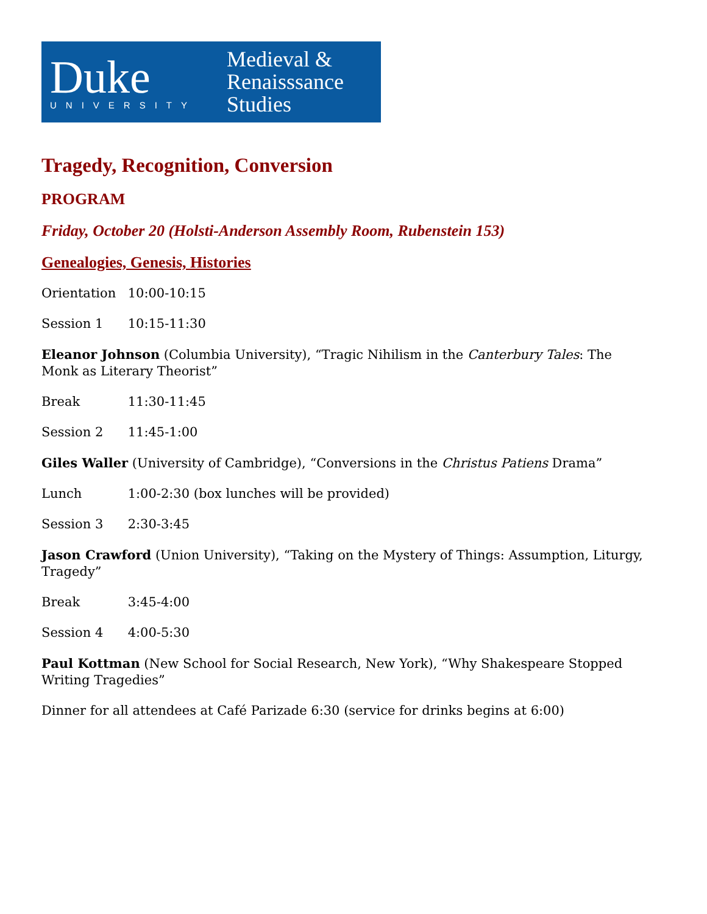Duke
UNIVERSITY
Medieval &
Renaisssance
Studies
Tragedy, Recognition, Conversion
PROGRAM
Friday, October 20 (Holsti-Anderson Assembly Room, Rubenstein 153)
Genealogies, Genesis, Histories
Orientation 10:00-10:15
Session 1 10:15-11:30
Eleanor Johnson (Columbia University), “Tragic Nihilism in the Canterbury Tales: The Monk as Literary Theorist”
Break 11:30-11:45
Session 2 11:45-1:00
Giles Waller (University of Cambridge), “Conversions in the Christus Patiens Drama”
Lunch 1:00-2:30 (box lunches will be provided)
Session 3 2:30-3:45
Jason Crawford (Union University), “Taking on the Mystery of Things: Assumption, Liturgy, Tragedy”
Break 3:45-4:00
Session 4 4:00-5:30
Paul Kottman (New School for Social Research, New York), “Why Shakespeare Stopped Writing Tragedies”
Dinner for all attendees at Café Parizade 6:30 (service for drinks begins at 6:00)